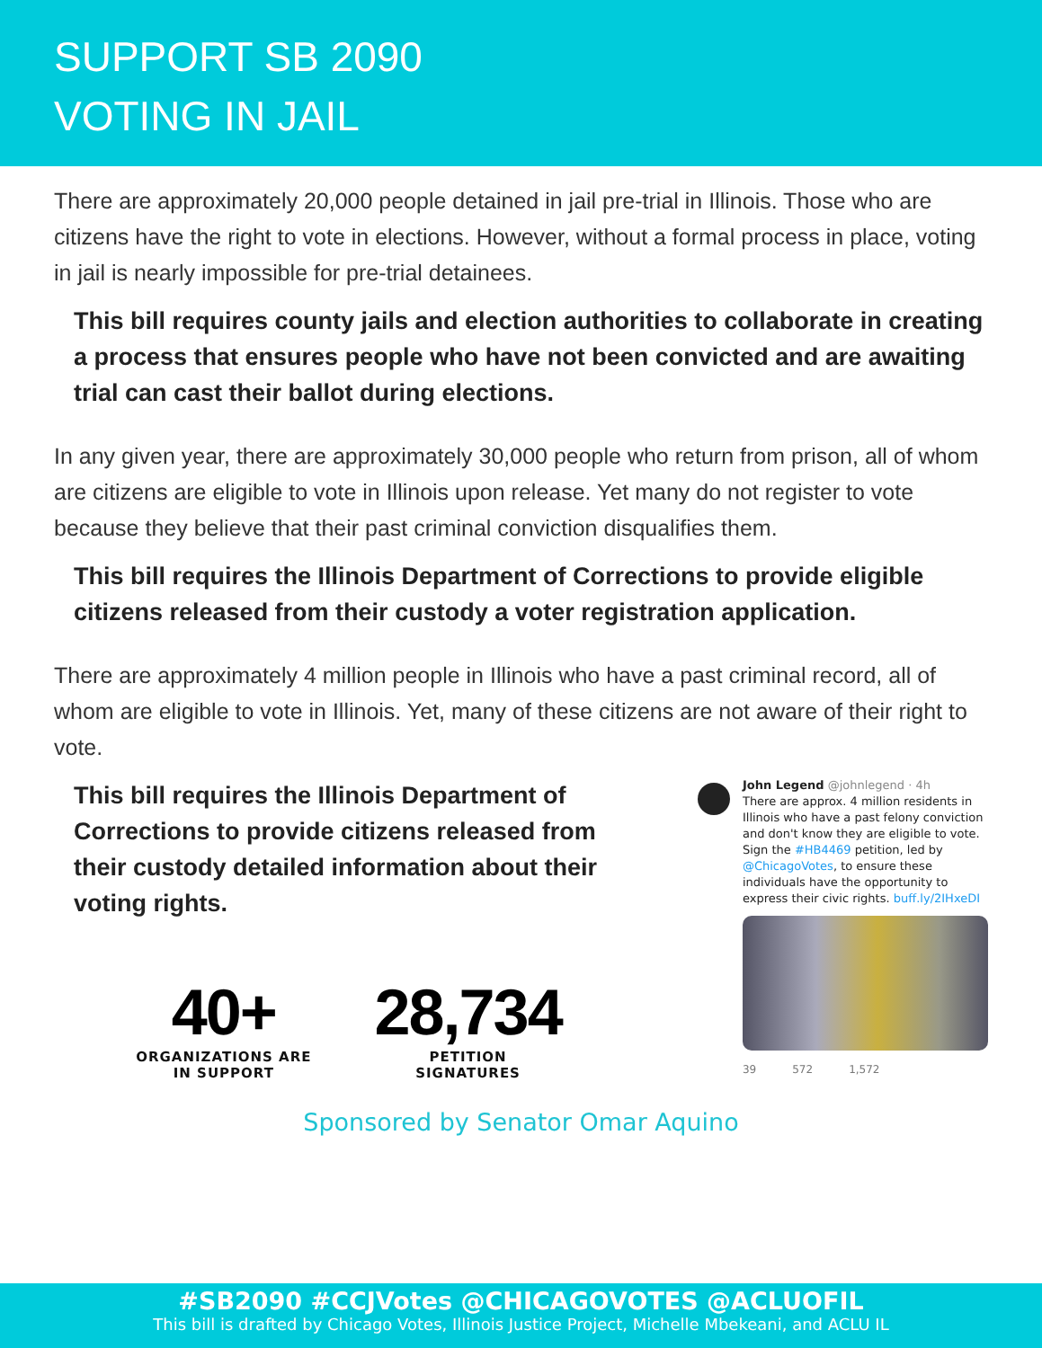SUPPORT SB 2090
VOTING IN JAIL
There are approximately 20,000 people detained in jail pre-trial in Illinois. Those who are citizens have the right to vote in elections. However, without a formal process in place, voting in jail is nearly impossible for pre-trial detainees.
This bill requires county jails and election authorities to collaborate in creating a process that ensures people who have not been convicted and are awaiting trial can cast their ballot during elections.
In any given year, there are approximately 30,000 people who return from prison, all of whom are citizens are eligible to vote in Illinois upon release. Yet many do not register to vote because they believe that their past criminal conviction disqualifies them.
This bill requires the Illinois Department of Corrections to provide eligible citizens released from their custody a voter registration application.
There are approximately 4 million people in Illinois who have a past criminal record, all of whom are eligible to vote in Illinois. Yet, many of these citizens are not aware of their right to vote.
This bill requires the Illinois Department of Corrections to provide citizens released from their custody detailed information about their voting rights.
40+
ORGANIZATIONS ARE
IN SUPPORT
28,734
PETITION
SIGNATURES
John Legend @johnlegend · 4h
There are approx. 4 million residents in Illinois who have a past felony conviction and don't know they are eligible to vote. Sign the #HB4469 petition, led by @ChicagoVotes, to ensure these individuals have the opportunity to express their civic rights. buff.ly/2IHxeDI
39 572 1,572
Sponsored by Senator Omar Aquino
#SB2090 #CCJVotes @CHICAGOVOTES @ACLUOFIL
This bill is drafted by Chicago Votes, Illinois Justice Project, Michelle Mbekeani, and ACLU IL